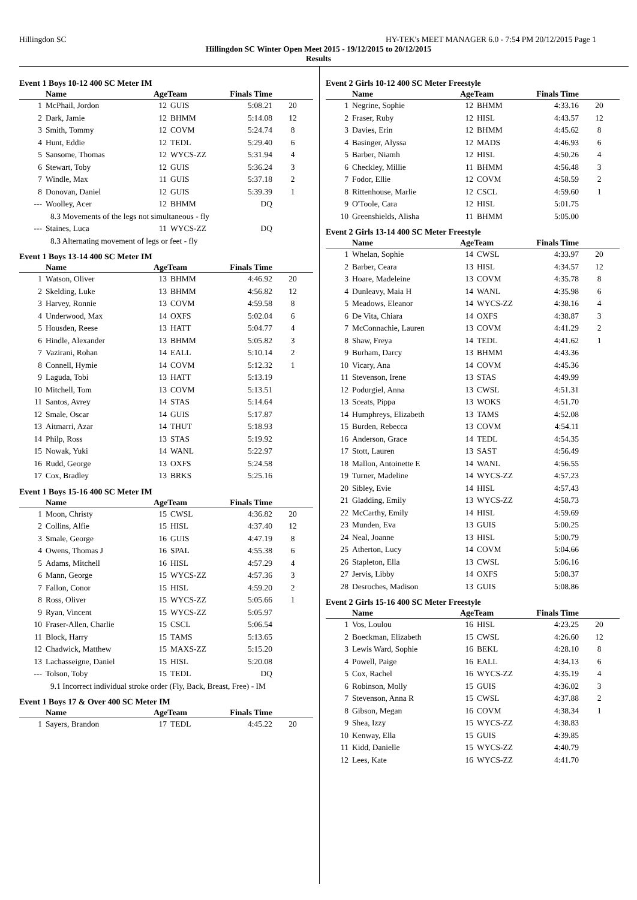Hillingdon SC HY-TEK's MEET MANAGER 6.0 - 7:54 PM 20/12/2015 Page 1
Hillingdon SC Winter Open Meet 2015 - 19/12/2015 to 20/12/2015
Results
Event 1 Boys 10-12 400 SC Meter IM
| | Name | AgeTeam | | Finals Time | |
| --- | --- | --- | --- | --- | --- |
| 1 | McPhail, Jordon | 12 | GUIS | 5:08.21 | 20 |
| 2 | Dark, Jamie | 12 | BHMM | 5:14.08 | 12 |
| 3 | Smith, Tommy | 12 | COVM | 5:24.74 | 8 |
| 4 | Hunt, Eddie | 12 | TEDL | 5:29.40 | 6 |
| 5 | Sansome, Thomas | 12 | WYCS-ZZ | 5:31.94 | 4 |
| 6 | Stewart, Toby | 12 | GUIS | 5:36.24 | 3 |
| 7 | Windle, Max | 11 | GUIS | 5:37.18 | 2 |
| 8 | Donovan, Daniel | 12 | GUIS | 5:39.39 | 1 |
| --- | Woolley, Acer | 12 | BHMM | DQ | |
| 8.3 Movements of the legs not simultaneous - fly | | | | | |
| --- | Staines, Luca | 11 | WYCS-ZZ | DQ | |
| 8.3 Alternating movement of legs or feet - fly | | | | | |
Event 1 Boys 13-14 400 SC Meter IM
| | Name | AgeTeam | | Finals Time | |
| --- | --- | --- | --- | --- | --- |
| 1 | Watson, Oliver | 13 | BHMM | 4:46.92 | 20 |
| 2 | Skelding, Luke | 13 | BHMM | 4:56.82 | 12 |
| 3 | Harvey, Ronnie | 13 | COVM | 4:59.58 | 8 |
| 4 | Underwood, Max | 14 | OXFS | 5:02.04 | 6 |
| 5 | Housden, Reese | 13 | HATT | 5:04.77 | 4 |
| 6 | Hindle, Alexander | 13 | BHMM | 5:05.82 | 3 |
| 7 | Vazirani, Rohan | 14 | EALL | 5:10.14 | 2 |
| 8 | Connell, Hymie | 14 | COVM | 5:12.32 | 1 |
| 9 | Laguda, Tobi | 13 | HATT | 5:13.19 | |
| 10 | Mitchell, Tom | 13 | COVM | 5:13.51 | |
| 11 | Santos, Avrey | 14 | STAS | 5:14.64 | |
| 12 | Smale, Oscar | 14 | GUIS | 5:17.87 | |
| 13 | Aitmarri, Azar | 14 | THUT | 5:18.93 | |
| 14 | Philp, Ross | 13 | STAS | 5:19.92 | |
| 15 | Nowak, Yuki | 14 | WANL | 5:22.97 | |
| 16 | Rudd, George | 13 | OXFS | 5:24.58 | |
| 17 | Cox, Bradley | 13 | BRKS | 5:25.16 | |
Event 1 Boys 15-16 400 SC Meter IM
| | Name | AgeTeam | | Finals Time | |
| --- | --- | --- | --- | --- | --- |
| 1 | Moon, Christy | 15 | CWSL | 4:36.82 | 20 |
| 2 | Collins, Alfie | 15 | HISL | 4:37.40 | 12 |
| 3 | Smale, George | 16 | GUIS | 4:47.19 | 8 |
| 4 | Owens, Thomas J | 16 | SPAL | 4:55.38 | 6 |
| 5 | Adams, Mitchell | 16 | HISL | 4:57.29 | 4 |
| 6 | Mann, George | 15 | WYCS-ZZ | 4:57.36 | 3 |
| 7 | Fallon, Conor | 15 | HISL | 4:59.20 | 2 |
| 8 | Ross, Oliver | 15 | WYCS-ZZ | 5:05.66 | 1 |
| 9 | Ryan, Vincent | 15 | WYCS-ZZ | 5:05.97 | |
| 10 | Fraser-Allen, Charlie | 15 | CSCL | 5:06.54 | |
| 11 | Block, Harry | 15 | TAMS | 5:13.65 | |
| 12 | Chadwick, Matthew | 15 | MAXS-ZZ | 5:15.20 | |
| 13 | Lachasseigne, Daniel | 15 | HISL | 5:20.08 | |
| --- | Tolson, Toby | 15 | TEDL | DQ | |
| 9.1 Incorrect individual stroke order (Fly, Back, Breast, Free) - IM | | | | | |
Event 1 Boys 17 & Over 400 SC Meter IM
| | Name | AgeTeam | | Finals Time | |
| --- | --- | --- | --- | --- | --- |
| 1 | Sayers, Brandon | 17 | TEDL | 4:45.22 | 20 |
Event 2 Girls 10-12 400 SC Meter Freestyle
| | Name | AgeTeam | | Finals Time | |
| --- | --- | --- | --- | --- | --- |
| 1 | Negrine, Sophie | 12 | BHMM | 4:33.16 | 20 |
| 2 | Fraser, Ruby | 12 | HISL | 4:43.57 | 12 |
| 3 | Davies, Erin | 12 | BHMM | 4:45.62 | 8 |
| 4 | Basinger, Alyssa | 12 | MADS | 4:46.93 | 6 |
| 5 | Barber, Niamh | 12 | HISL | 4:50.26 | 4 |
| 6 | Checkley, Millie | 11 | BHMM | 4:56.48 | 3 |
| 7 | Fodor, Ellie | 12 | COVM | 4:58.59 | 2 |
| 8 | Rittenhouse, Marlie | 12 | CSCL | 4:59.60 | 1 |
| 9 | O'Toole, Cara | 12 | HISL | 5:01.75 | |
| 10 | Greenshields, Alisha | 11 | BHMM | 5:05.00 | |
Event 2 Girls 13-14 400 SC Meter Freestyle
| | Name | AgeTeam | | Finals Time | |
| --- | --- | --- | --- | --- | --- |
| 1 | Whelan, Sophie | 14 | CWSL | 4:33.97 | 20 |
| 2 | Barber, Ceara | 13 | HISL | 4:34.57 | 12 |
| 3 | Hoare, Madeleine | 13 | COVM | 4:35.78 | 8 |
| 4 | Dunleavy, Maia H | 14 | WANL | 4:35.98 | 6 |
| 5 | Meadows, Eleanor | 14 | WYCS-ZZ | 4:38.16 | 4 |
| 6 | De Vita, Chiara | 14 | OXFS | 4:38.87 | 3 |
| 7 | McConnachie, Lauren | 13 | COVM | 4:41.29 | 2 |
| 8 | Shaw, Freya | 14 | TEDL | 4:41.62 | 1 |
| 9 | Burham, Darcy | 13 | BHMM | 4:43.36 | |
| 10 | Vicary, Ana | 14 | COVM | 4:45.36 | |
| 11 | Stevenson, Irene | 13 | STAS | 4:49.99 | |
| 12 | Podurgiel, Anna | 13 | CWSL | 4:51.31 | |
| 13 | Sceats, Pippa | 13 | WOKS | 4:51.70 | |
| 14 | Humphreys, Elizabeth | 13 | TAMS | 4:52.08 | |
| 15 | Burden, Rebecca | 13 | COVM | 4:54.11 | |
| 16 | Anderson, Grace | 14 | TEDL | 4:54.35 | |
| 17 | Stott, Lauren | 13 | SAST | 4:56.49 | |
| 18 | Mallon, Antoinette E | 14 | WANL | 4:56.55 | |
| 19 | Turner, Madeline | 14 | WYCS-ZZ | 4:57.23 | |
| 20 | Sibley, Evie | 14 | HISL | 4:57.43 | |
| 21 | Gladding, Emily | 13 | WYCS-ZZ | 4:58.73 | |
| 22 | McCarthy, Emily | 14 | HISL | 4:59.69 | |
| 23 | Munden, Eva | 13 | GUIS | 5:00.25 | |
| 24 | Neal, Joanne | 13 | HISL | 5:00.79 | |
| 25 | Atherton, Lucy | 14 | COVM | 5:04.66 | |
| 26 | Stapleton, Ella | 13 | CWSL | 5:06.16 | |
| 27 | Jervis, Libby | 14 | OXFS | 5:08.37 | |
| 28 | Desroches, Madison | 13 | GUIS | 5:08.86 | |
Event 2 Girls 15-16 400 SC Meter Freestyle
| | Name | AgeTeam | | Finals Time | |
| --- | --- | --- | --- | --- | --- |
| 1 | Vos, Loulou | 16 | HISL | 4:23.25 | 20 |
| 2 | Boeckman, Elizabeth | 15 | CWSL | 4:26.60 | 12 |
| 3 | Lewis Ward, Sophie | 16 | BEKL | 4:28.10 | 8 |
| 4 | Powell, Paige | 16 | EALL | 4:34.13 | 6 |
| 5 | Cox, Rachel | 16 | WYCS-ZZ | 4:35.19 | 4 |
| 6 | Robinson, Molly | 15 | GUIS | 4:36.02 | 3 |
| 7 | Stevenson, Anna R | 15 | CWSL | 4:37.88 | 2 |
| 8 | Gibson, Megan | 16 | COVM | 4:38.34 | 1 |
| 9 | Shea, Izzy | 15 | WYCS-ZZ | 4:38.83 | |
| 10 | Kenway, Ella | 15 | GUIS | 4:39.85 | |
| 11 | Kidd, Danielle | 15 | WYCS-ZZ | 4:40.79 | |
| 12 | Lees, Kate | 16 | WYCS-ZZ | 4:41.70 | |